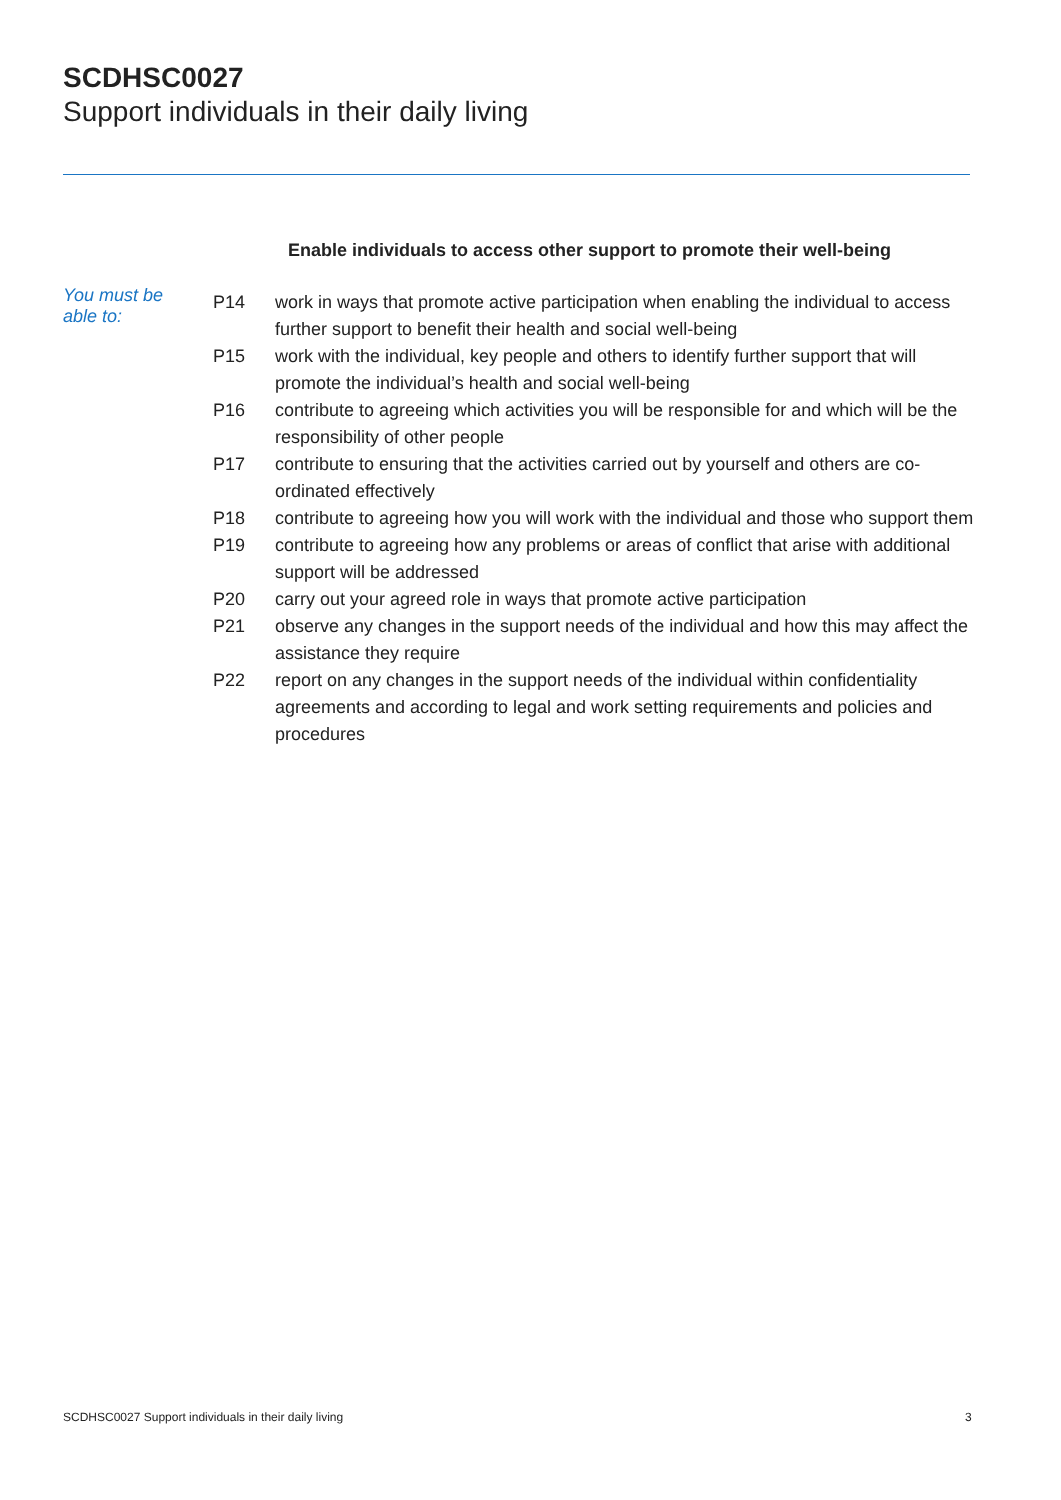SCDHSC0027
Support individuals in their daily living
Enable individuals to access other support to promote their well-being
You must be able to:
| P14 | work in ways that promote active participation when enabling the individual to access further support to benefit their health and social well-being |
| P15 | work with the individual, key people and others to identify further support that will promote the individual’s health and social well-being |
| P16 | contribute to agreeing which activities you will be responsible for and which will be the responsibility of other people |
| P17 | contribute to ensuring that the activities carried out by yourself and others are co-ordinated effectively |
| P18 | contribute to agreeing how you will work with the individual and those who support them |
| P19 | contribute to agreeing how any problems or areas of conflict that arise with additional support will be addressed |
| P20 | carry out your agreed role in ways that promote active participation |
| P21 | observe any changes in the support needs of the individual and how this may affect the assistance they require |
| P22 | report on any changes in the support needs of the individual within confidentiality agreements and according to legal and work setting requirements and policies and procedures |
SCDHSC0027 Support individuals in their daily living
3